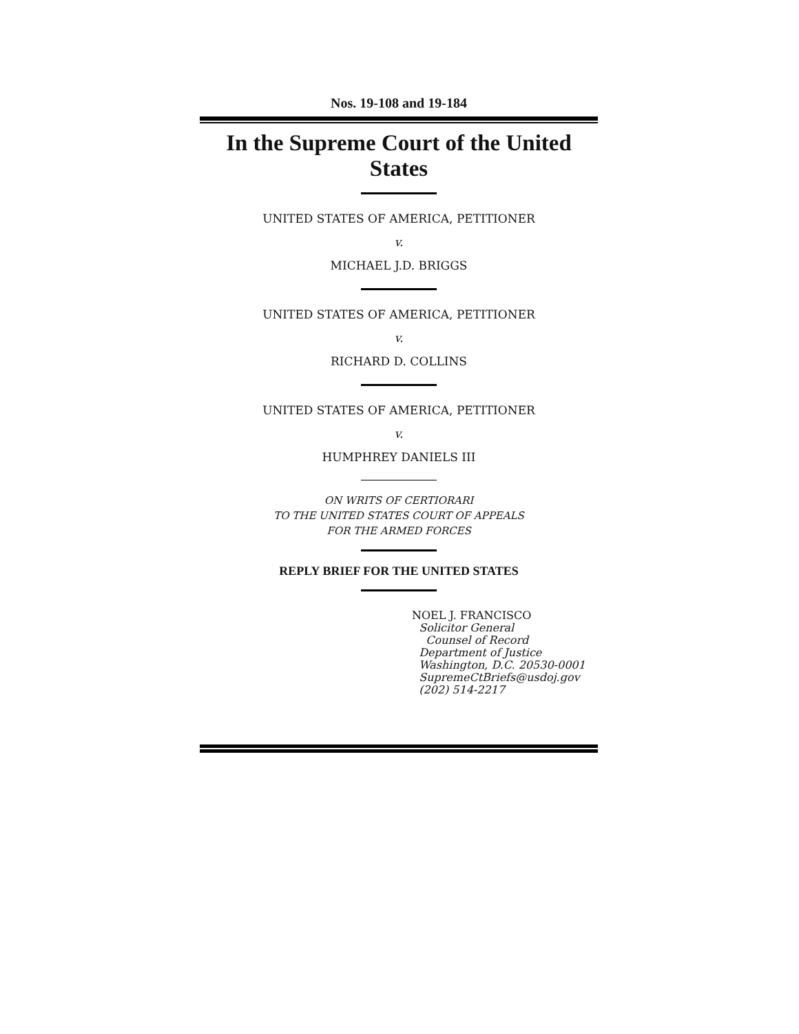Nos. 19-108 and 19-184
In the Supreme Court of the United States
UNITED STATES OF AMERICA, PETITIONER
v.
MICHAEL J.D. BRIGGS
UNITED STATES OF AMERICA, PETITIONER
v.
RICHARD D. COLLINS
UNITED STATES OF AMERICA, PETITIONER
v.
HUMPHREY DANIELS III
ON WRITS OF CERTIORARI
TO THE UNITED STATES COURT OF APPEALS
FOR THE ARMED FORCES
REPLY BRIEF FOR THE UNITED STATES
NOEL J. FRANCISCO
Solicitor General
Counsel of Record
Department of Justice
Washington, D.C. 20530-0001
SupremeCtBriefs@usdoj.gov
(202) 514-2217